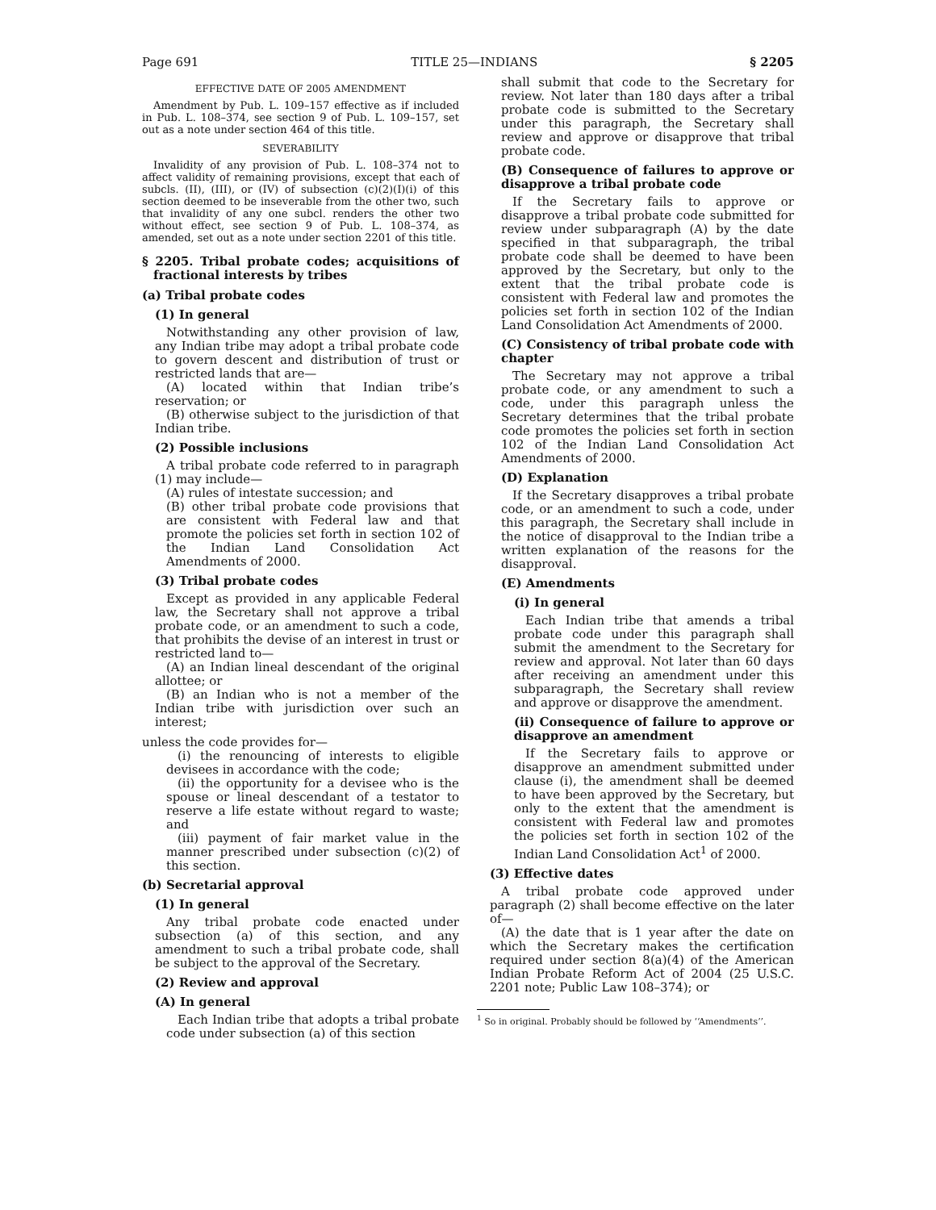Page 691 TITLE 25—INDIANS § 2205
EFFECTIVE DATE OF 2005 AMENDMENT
Amendment by Pub. L. 109–157 effective as if included in Pub. L. 108–374, see section 9 of Pub. L. 109–157, set out as a note under section 464 of this title.
SEVERABILITY
Invalidity of any provision of Pub. L. 108–374 not to affect validity of remaining provisions, except that each of subcls. (II), (III), or (IV) of subsection (c)(2)(I)(i) of this section deemed to be inseverable from the other two, such that invalidity of any one subcl. renders the other two without effect, see section 9 of Pub. L. 108–374, as amended, set out as a note under section 2201 of this title.
§ 2205. Tribal probate codes; acquisitions of fractional interests by tribes
(a) Tribal probate codes
(1) In general
Notwithstanding any other provision of law, any Indian tribe may adopt a tribal probate code to govern descent and distribution of trust or restricted lands that are—
(A) located within that Indian tribe’s reservation; or
(B) otherwise subject to the jurisdiction of that Indian tribe.
(2) Possible inclusions
A tribal probate code referred to in paragraph (1) may include—
(A) rules of intestate succession; and
(B) other tribal probate code provisions that are consistent with Federal law and that promote the policies set forth in section 102 of the Indian Land Consolidation Act Amendments of 2000.
(3) Tribal probate codes
Except as provided in any applicable Federal law, the Secretary shall not approve a tribal probate code, or an amendment to such a code, that prohibits the devise of an interest in trust or restricted land to—
(A) an Indian lineal descendant of the original allottee; or
(B) an Indian who is not a member of the Indian tribe with jurisdiction over such an interest;
unless the code provides for—
(i) the renouncing of interests to eligible devisees in accordance with the code;
(ii) the opportunity for a devisee who is the spouse or lineal descendant of a testator to reserve a life estate without regard to waste; and
(iii) payment of fair market value in the manner prescribed under subsection (c)(2) of this section.
(b) Secretarial approval
(1) In general
Any tribal probate code enacted under subsection (a) of this section, and any amendment to such a tribal probate code, shall be subject to the approval of the Secretary.
(2) Review and approval
(A) In general
Each Indian tribe that adopts a tribal probate code under subsection (a) of this section
shall submit that code to the Secretary for review. Not later than 180 days after a tribal probate code is submitted to the Secretary under this paragraph, the Secretary shall review and approve or disapprove that tribal probate code.
(B) Consequence of failures to approve or disapprove a tribal probate code
If the Secretary fails to approve or disapprove a tribal probate code submitted for review under subparagraph (A) by the date specified in that subparagraph, the tribal probate code shall be deemed to have been approved by the Secretary, but only to the extent that the tribal probate code is consistent with Federal law and promotes the policies set forth in section 102 of the Indian Land Consolidation Act Amendments of 2000.
(C) Consistency of tribal probate code with chapter
The Secretary may not approve a tribal probate code, or any amendment to such a code, under this paragraph unless the Secretary determines that the tribal probate code promotes the policies set forth in section 102 of the Indian Land Consolidation Act Amendments of 2000.
(D) Explanation
If the Secretary disapproves a tribal probate code, or an amendment to such a code, under this paragraph, the Secretary shall include in the notice of disapproval to the Indian tribe a written explanation of the reasons for the disapproval.
(E) Amendments
(i) In general
Each Indian tribe that amends a tribal probate code under this paragraph shall submit the amendment to the Secretary for review and approval. Not later than 60 days after receiving an amendment under this subparagraph, the Secretary shall review and approve or disapprove the amendment.
(ii) Consequence of failure to approve or disapprove an amendment
If the Secretary fails to approve or disapprove an amendment submitted under clause (i), the amendment shall be deemed to have been approved by the Secretary, but only to the extent that the amendment is consistent with Federal law and promotes the policies set forth in section 102 of the Indian Land Consolidation Act<sup>1</sup> of 2000.
(3) Effective dates
A tribal probate code approved under paragraph (2) shall become effective on the later of—
(A) the date that is 1 year after the date on which the Secretary makes the certification required under section 8(a)(4) of the American Indian Probate Reform Act of 2004 (25 U.S.C. 2201 note; Public Law 108–374); or
<sup>1</sup> So in original. Probably should be followed by ‘‘Amendments’’.